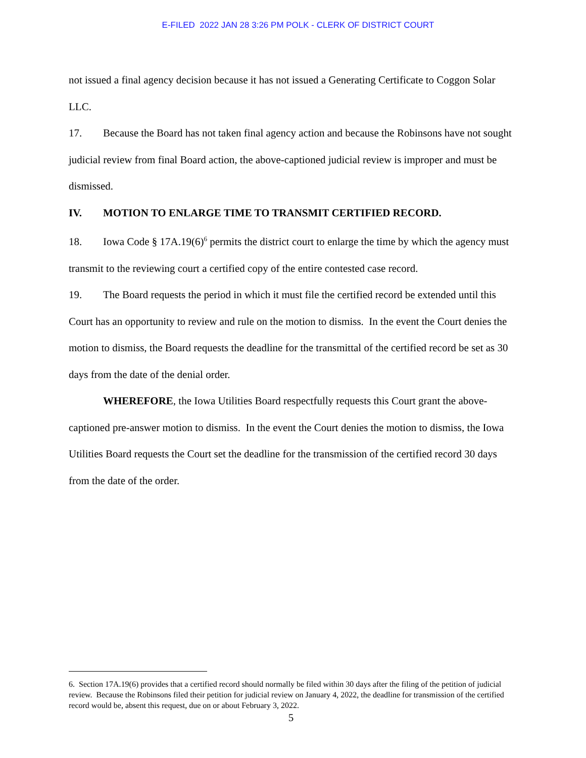E-FILED 2022 JAN 28 3:26 PM POLK - CLERK OF DISTRICT COURT
not issued a final agency decision because it has not issued a Generating Certificate to Coggon Solar LLC.
17. Because the Board has not taken final agency action and because the Robinsons have not sought judicial review from final Board action, the above-captioned judicial review is improper and must be dismissed.
IV. MOTION TO ENLARGE TIME TO TRANSMIT CERTIFIED RECORD.
18. Iowa Code § 17A.19(6)<sup>6</sup> permits the district court to enlarge the time by which the agency must transmit to the reviewing court a certified copy of the entire contested case record.
19. The Board requests the period in which it must file the certified record be extended until this Court has an opportunity to review and rule on the motion to dismiss. In the event the Court denies the motion to dismiss, the Board requests the deadline for the transmittal of the certified record be set as 30 days from the date of the denial order.
WHEREFORE, the Iowa Utilities Board respectfully requests this Court grant the above-captioned pre-answer motion to dismiss. In the event the Court denies the motion to dismiss, the Iowa Utilities Board requests the Court set the deadline for the transmission of the certified record 30 days from the date of the order.
6. Section 17A.19(6) provides that a certified record should normally be filed within 30 days after the filing of the petition of judicial review. Because the Robinsons filed their petition for judicial review on January 4, 2022, the deadline for transmission of the certified record would be, absent this request, due on or about February 3, 2022.
5